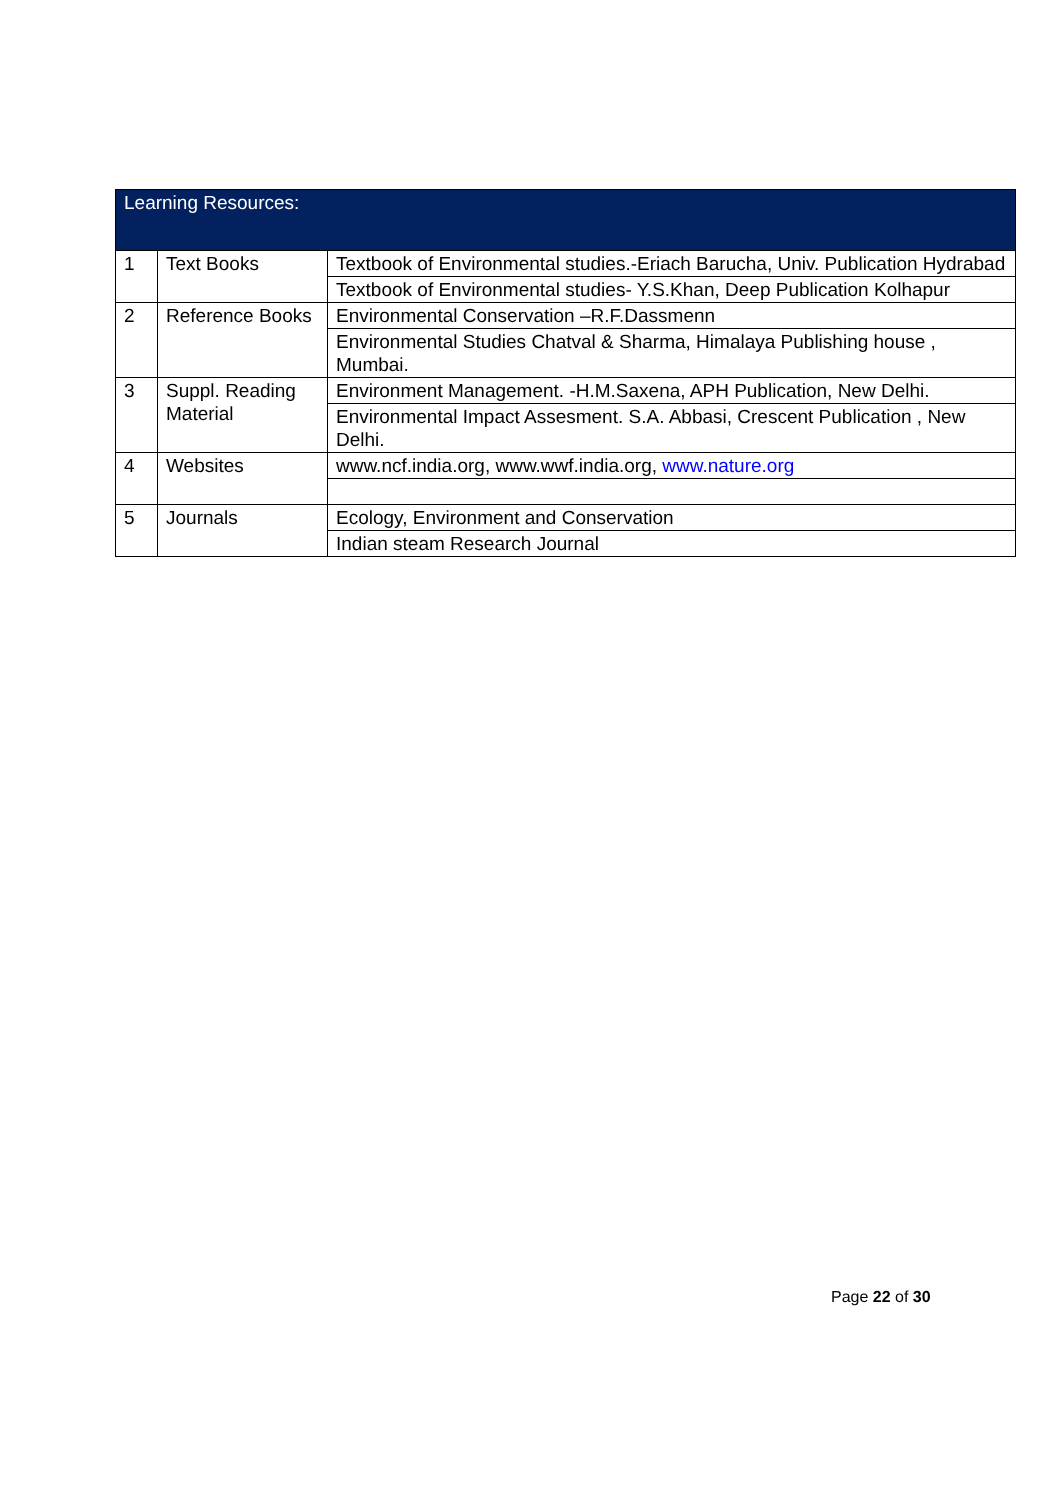| Learning Resources: | | |
| --- | --- | --- |
| 1 | Text Books | Textbook of Environmental studies.-Eriach Barucha, Univ. Publication Hydrabad |
| | | Textbook of Environmental studies- Y.S.Khan, Deep Publication Kolhapur |
| 2 | Reference Books | Environmental Conservation –R.F.Dassmenn |
| | | Environmental Studies Chatval & Sharma, Himalaya Publishing house , Mumbai. |
| 3 | Suppl. Reading Material | Environment Management. -H.M.Saxena, APH Publication, New Delhi. |
| | | Environmental Impact Assesment. S.A. Abbasi, Crescent Publication , New Delhi. |
| 4 | Websites | www.ncf.india.org, www.wwf.india.org, www.nature.org |
| 5 | Journals | Ecology, Environment and Conservation |
| | | Indian steam Research Journal |
Page 22 of 30